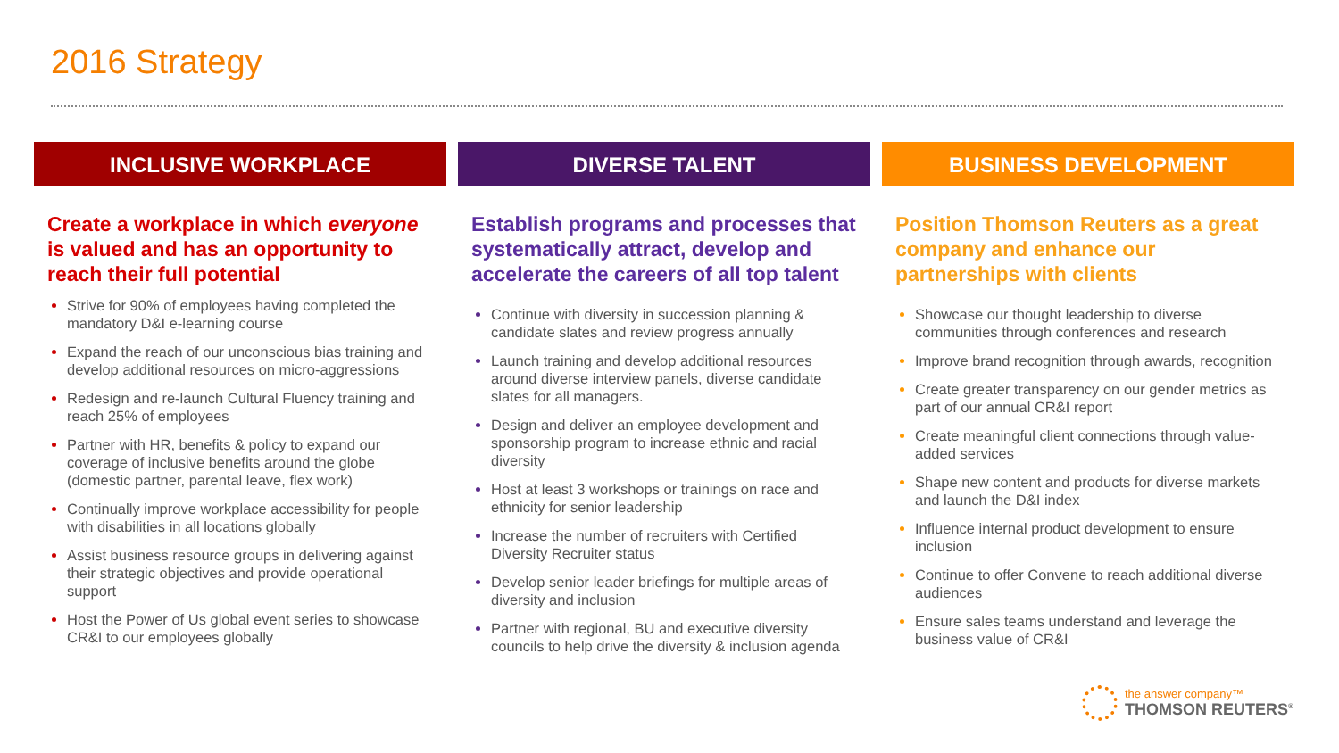2016 Strategy
INCLUSIVE WORKPLACE
Create a workplace in which everyone is valued and has an opportunity to reach their full potential
Strive for 90% of employees having completed the mandatory D&I e-learning course
Expand the reach of our unconscious bias training and develop additional resources on micro-aggressions
Redesign and re-launch Cultural Fluency training and reach 25% of employees
Partner with HR, benefits & policy to expand our coverage of inclusive benefits around the globe (domestic partner, parental leave, flex work)
Continually improve workplace accessibility for people with disabilities in all locations globally
Assist business resource groups in delivering against their strategic objectives and provide operational support
Host the Power of Us global event series to showcase CR&I to our employees globally
DIVERSE TALENT
Establish programs and processes that systematically attract, develop and accelerate the careers of all top talent
Continue with diversity in succession planning & candidate slates and review progress annually
Launch training and develop additional resources around diverse interview panels, diverse candidate slates for all managers.
Design and deliver an employee development and sponsorship program to increase ethnic and racial diversity
Host at least 3 workshops or trainings on race and ethnicity for senior leadership
Increase the number of recruiters with Certified Diversity Recruiter status
Develop senior leader briefings for multiple areas of diversity and inclusion
Partner with regional, BU and executive diversity councils to help drive the diversity & inclusion agenda
BUSINESS DEVELOPMENT
Position Thomson Reuters as a great company and enhance our partnerships with clients
Showcase our thought leadership to diverse communities through conferences and research
Improve brand recognition through awards, recognition
Create greater transparency on our gender metrics as part of our annual CR&I report
Create meaningful client connections through value-added services
Shape new content and products for diverse markets and launch the D&I index
Influence internal product development to ensure inclusion
Continue to offer Convene to reach additional diverse audiences
Ensure sales teams understand and leverage the business value of CR&I
the answer company™
THOMSON REUTERS<sup>®</sup>